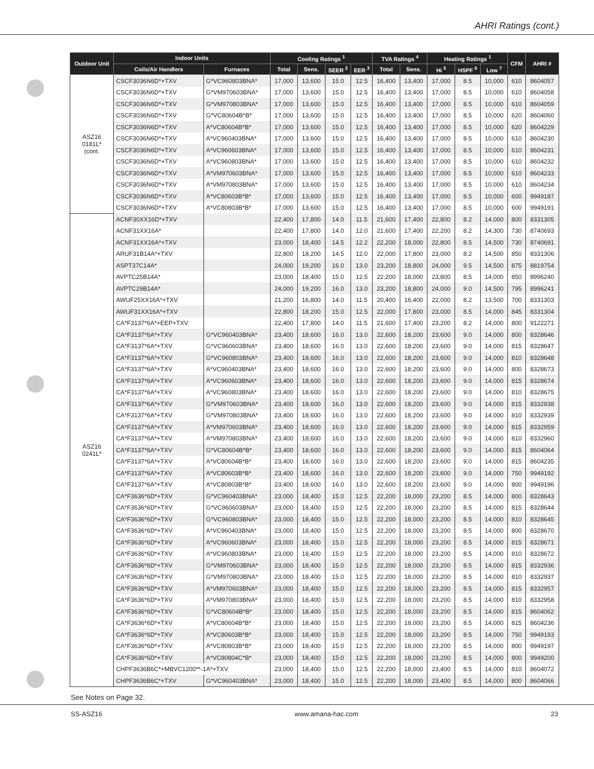AHRI Ratings (cont.)
| Outdoor Unit | Indoor Units | | Cooling Ratings <sup>1</sup> | | | | TVA Ratings <sup>4</sup> | | Heating Ratings <sup>1</sup> | | | CFM | AHRI # |
| --- | --- | --- | --- | --- | --- | --- | --- | --- | --- | --- | --- | --- | --- |
| | Coils/Air Handlers | Furnaces | Total | Sens. | SEER <sup>2</sup> | EER <sup>3</sup> | Total | Sens. | Hi <sup>5</sup> | HSPF <sup>6</sup> | Low <sup>7</sup> | | |
| ASZ16 0181L* (cont. | CSCF3036N6D*+TXV | G*VC960803BNA* | 17,000 | 13,600 | 15.0 | 12.5 | 16,400 | 13,400 | 17,000 | 8.5 | 10,000 | 610 | 8604057 |
| | CSCF3036N6D*+TXV | G*VM970603BNA* | 17,000 | 13,600 | 15.0 | 12.5 | 16,400 | 13,400 | 17,000 | 8.5 | 10,000 | 610 | 8604058 |
| | CSCF3036N6D*+TXV | G*VM970803BNA* | 17,000 | 13,600 | 15.0 | 12.5 | 16,400 | 13,400 | 17,000 | 8.5 | 10,000 | 610 | 8604059 |
| | CSCF3036N6D*+TXV | G*VC80604B*B* | 17,000 | 13,600 | 15.0 | 12.5 | 16,400 | 13,400 | 17,000 | 8.5 | 10,000 | 620 | 8604060 |
| | CSCF3036N6D*+TXV | A*VC80604B*B* | 17,000 | 13,600 | 15.0 | 12.5 | 16,400 | 13,400 | 17,000 | 8.5 | 10,000 | 620 | 8604229 |
| | CSCF3036N6D*+TXV | A*VC960403BNA* | 17,000 | 13,600 | 15.0 | 12.5 | 16,400 | 13,400 | 17,000 | 8.5 | 10,000 | 610 | 8604230 |
| | CSCF3036N6D*+TXV | A*VC960603BNA* | 17,000 | 13,600 | 15.0 | 12.5 | 16,400 | 13,400 | 17,000 | 8.5 | 10,000 | 610 | 8604231 |
| | CSCF3036N6D*+TXV | A*VC960803BNA* | 17,000 | 13,600 | 15.0 | 12.5 | 16,400 | 13,400 | 17,000 | 8.5 | 10,000 | 610 | 8604232 |
| | CSCF3036N6D*+TXV | A*VM970603BNA* | 17,000 | 13,600 | 15.0 | 12.5 | 16,400 | 13,400 | 17,000 | 8.5 | 10,000 | 610 | 8604233 |
| | CSCF3036N6D*+TXV | A*VM970803BNA* | 17,000 | 13,600 | 15.0 | 12.5 | 16,400 | 13,400 | 17,000 | 8.5 | 10,000 | 610 | 8604234 |
| | CSCF3036N6D*+TXV | A*VC80603B*B* | 17,000 | 13,600 | 15.0 | 12.5 | 16,400 | 13,400 | 17,000 | 8.5 | 10,000 | 600 | 9949187 |
| | CSCF3036N6D*+TXV | A*VC80803B*B* | 17,000 | 13,600 | 15.0 | 12.5 | 16,400 | 13,400 | 17,000 | 8.5 | 10,000 | 600 | 9949191 |
| ASZ16 0241L* | ACNF30XX16D*+TXV | | 22,400 | 17,800 | 14.0 | 11.5 | 21,600 | 17,400 | 22,800 | 8.2 | 14,000 | 800 | 8331305 |
| | ACNF31XX16A* | | 22,400 | 17,800 | 14.0 | 12.0 | 21,600 | 17,400 | 22,200 | 8.2 | 14,300 | 730 | 8740693 |
| | ACNF31XX16A*+TXV | | 23,000 | 18,400 | 14.5 | 12.2 | 22,200 | 18,000 | 22,800 | 8.5 | 14,500 | 730 | 8740691 |
| | ARUF31B14A*+TXV | | 22,800 | 18,200 | 14.5 | 12.0 | 22,000 | 17,800 | 23,000 | 8.2 | 14,500 | 850 | 8331306 |
| | ASPT37C14A* | | 24,000 | 19,200 | 16.0 | 13.0 | 23,200 | 18,800 | 24,000 | 9.5 | 14,500 | 875 | 8819754 |
| | AVPTC25B14A* | | 23,000 | 18,400 | 15.0 | 12.5 | 22,200 | 18,000 | 23,800 | 8.5 | 14,000 | 850 | 8996240 |
| | AVPTC29B14A* | | 24,000 | 19,200 | 16.0 | 13.0 | 23,200 | 18,800 | 24,000 | 9.0 | 14,500 | 795 | 8996241 |
| | AWUF25XX16A*+TXV | | 21,200 | 16,800 | 14.0 | 11.5 | 20,400 | 16,400 | 22,000 | 8.2 | 13,500 | 700 | 8331303 |
| | AWUF31XX16A*+TXV | | 22,800 | 18,200 | 15.0 | 12.5 | 22,000 | 17,800 | 23,000 | 8.5 | 14,000 | 845 | 8331304 |
| | CA*F3137*6A*+EEP+TXV | | 22,400 | 17,800 | 14.0 | 11.5 | 21,600 | 17,400 | 23,200 | 8.2 | 14,000 | 800 | 9122271 |
| | CA*F3137*6A*+TXV | G*VC960403BNA* | 23,400 | 18,600 | 16.0 | 13.0 | 22,600 | 18,200 | 23,600 | 9.0 | 14,000 | 800 | 8328646 |
| | CA*F3137*6A*+TXV | G*VC960603BNA* | 23,400 | 18,600 | 16.0 | 13.0 | 22,600 | 18,200 | 23,600 | 9.0 | 14,000 | 815 | 8328647 |
| | CA*F3137*6A*+TXV | G*VC960803BNA* | 23,400 | 18,600 | 16.0 | 13.0 | 22,600 | 18,200 | 23,600 | 9.0 | 14,000 | 810 | 8328648 |
| | CA*F3137*6A*+TXV | A*VC960403BNA* | 23,400 | 18,600 | 16.0 | 13.0 | 22,600 | 18,200 | 23,600 | 9.0 | 14,000 | 800 | 8328673 |
| | CA*F3137*6A*+TXV | A*VC960603BNA* | 23,400 | 18,600 | 16.0 | 13.0 | 22,600 | 18,200 | 23,600 | 9.0 | 14,000 | 815 | 8328674 |
| | CA*F3137*6A*+TXV | A*VC960803BNA* | 23,400 | 18,600 | 16.0 | 13.0 | 22,600 | 18,200 | 23,600 | 9.0 | 14,000 | 810 | 8328675 |
| | CA*F3137*6A*+TXV | G*VM970603BNA* | 23,400 | 18,600 | 16.0 | 13.0 | 22,600 | 18,200 | 23,600 | 9.0 | 14,000 | 815 | 8332938 |
| | CA*F3137*6A*+TXV | G*VM970803BNA* | 23,400 | 18,600 | 16.0 | 13.0 | 22,600 | 18,200 | 23,600 | 9.0 | 14,000 | 810 | 8332939 |
| | CA*F3137*6A*+TXV | A*VM970603BNA* | 23,400 | 18,600 | 16.0 | 13.0 | 22,600 | 18,200 | 23,600 | 9.0 | 14,000 | 815 | 8332959 |
| | CA*F3137*6A*+TXV | A*VM970803BNA* | 23,400 | 18,600 | 16.0 | 13.0 | 22,600 | 18,200 | 23,600 | 9.0 | 14,000 | 810 | 8332960 |
| | CA*F3137*6A*+TXV | G*VC80604B*B* | 23,400 | 18,600 | 16.0 | 13.0 | 22,600 | 18,200 | 23,600 | 9.0 | 14,000 | 815 | 8604064 |
| | CA*F3137*6A*+TXV | A*VC80604B*B* | 23,400 | 18,600 | 16.0 | 13.0 | 22,600 | 18,200 | 23,600 | 9.0 | 14,000 | 815 | 8604235 |
| | CA*F3137*6A*+TXV | A*VC80603B*B* | 23,400 | 18,600 | 16.0 | 13.0 | 22,600 | 18,200 | 23,600 | 9.0 | 14,000 | 750 | 9949192 |
| | CA*F3137*6A*+TXV | A*VC80803B*B* | 23,400 | 18,600 | 16.0 | 13.0 | 22,600 | 18,200 | 23,600 | 9.0 | 14,000 | 800 | 9949196 |
| | CA*F3636*6D*+TXV | G*VC960403BNA* | 23,000 | 18,400 | 15.0 | 12.5 | 22,200 | 18,000 | 23,200 | 8.5 | 14,000 | 800 | 8328643 |
| | CA*F3636*6D*+TXV | G*VC960603BNA* | 23,000 | 18,400 | 15.0 | 12.5 | 22,200 | 18,000 | 23,200 | 8.5 | 14,000 | 815 | 8328644 |
| | CA*F3636*6D*+TXV | G*VC960803BNA* | 23,000 | 18,400 | 15.0 | 12.5 | 22,200 | 18,000 | 23,200 | 8.5 | 14,000 | 810 | 8328645 |
| | CA*F3636*6D*+TXV | A*VC960403BNA* | 23,000 | 18,400 | 15.0 | 12.5 | 22,200 | 18,000 | 23,200 | 8.5 | 14,000 | 800 | 8328670 |
| | CA*F3636*6D*+TXV | A*VC960603BNA* | 23,000 | 18,400 | 15.0 | 12.5 | 22,200 | 18,000 | 23,200 | 8.5 | 14,000 | 815 | 8328671 |
| | CA*F3636*6D*+TXV | A*VC960803BNA* | 23,000 | 18,400 | 15.0 | 12.5 | 22,200 | 18,000 | 23,200 | 8.5 | 14,000 | 810 | 8328672 |
| | CA*F3636*6D*+TXV | G*VM970603BNA* | 23,000 | 18,400 | 15.0 | 12.5 | 22,200 | 18,000 | 23,200 | 8.5 | 14,000 | 815 | 8332936 |
| | CA*F3636*6D*+TXV | G*VM970803BNA* | 23,000 | 18,400 | 15.0 | 12.5 | 22,200 | 18,000 | 23,200 | 8.5 | 14,000 | 810 | 8332937 |
| | CA*F3636*6D*+TXV | A*VM970603BNA* | 23,000 | 18,400 | 15.0 | 12.5 | 22,200 | 18,000 | 23,200 | 8.5 | 14,000 | 815 | 8332957 |
| | CA*F3636*6D*+TXV | A*VM970803BNA* | 23,000 | 18,400 | 15.0 | 12.5 | 22,200 | 18,000 | 23,200 | 8.5 | 14,000 | 810 | 8332958 |
| | CA*F3636*6D*+TXV | G*VC80604B*B* | 23,000 | 18,400 | 15.0 | 12.5 | 22,200 | 18,000 | 23,200 | 8.5 | 14,000 | 815 | 8604062 |
| | CA*F3636*6D*+TXV | A*VC80604B*B* | 23,000 | 18,400 | 15.0 | 12.5 | 22,200 | 18,000 | 23,200 | 8.5 | 14,000 | 815 | 8604236 |
| | CA*F3636*6D*+TXV | A*VC80603B*B* | 23,000 | 18,400 | 15.0 | 12.5 | 22,200 | 18,000 | 23,200 | 8.5 | 14,000 | 750 | 9949193 |
| | CA*F3636*6D*+TXV | A*VC80803B*B* | 23,000 | 18,400 | 15.0 | 12.5 | 22,200 | 18,000 | 23,200 | 8.5 | 14,000 | 800 | 9949197 |
| | CA*F3636*6D*+TXV | A*VC80804C*B* | 23,000 | 18,400 | 15.0 | 12.5 | 22,200 | 18,000 | 23,200 | 8.5 | 14,000 | 800 | 9949200 |
| | CHPF3636B6C*+MBVC1200**-1A*+TXV | | 23,000 | 18,400 | 15.0 | 12.5 | 22,200 | 18,000 | 23,400 | 8.5 | 14,000 | 810 | 8604072 |
| | CHPF3636B6C*+TXV | G*VC960403BNA* | 23,000 | 18,400 | 15.0 | 12.5 | 22,200 | 18,000 | 23,400 | 8.5 | 14,000 | 800 | 8604066 |
See Notes on Page 32.
SS-ASZ16 www.amana-hac.com 23